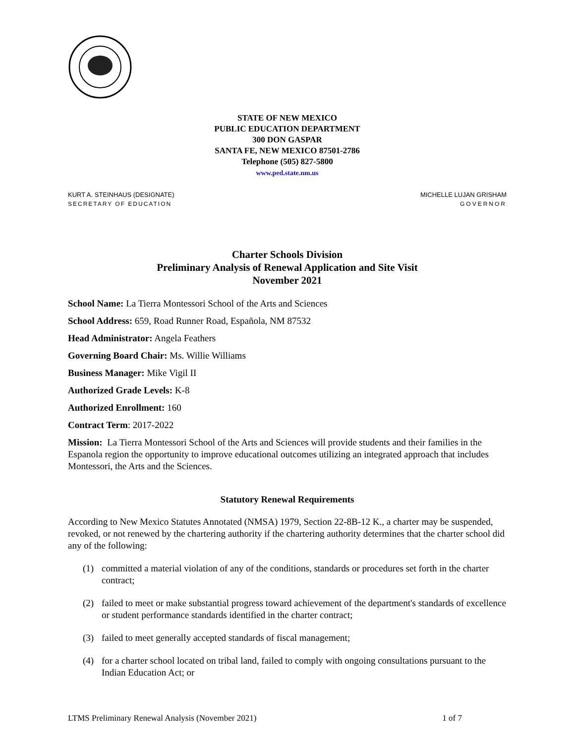STATE OF NEW MEXICO
PUBLIC EDUCATION DEPARTMENT
300 DON GASPAR
SANTA FE, NEW MEXICO 87501-2786
Telephone (505) 827-5800
www.ped.state.nm.us
KURT A. STEINHAUS (DESIGNATE)
SECRETARY OF EDUCATION
MICHELLE LUJAN GRISHAM
GOVERNOR
Charter Schools Division
Preliminary Analysis of Renewal Application and Site Visit
November 2021
School Name: La Tierra Montessori School of the Arts and Sciences
School Address: 659, Road Runner Road, Española, NM 87532
Head Administrator: Angela Feathers
Governing Board Chair: Ms. Willie Williams
Business Manager: Mike Vigil II
Authorized Grade Levels: K-8
Authorized Enrollment: 160
Contract Term: 2017-2022
Mission: La Tierra Montessori School of the Arts and Sciences will provide students and their families in the Espanola region the opportunity to improve educational outcomes utilizing an integrated approach that includes Montessori, the Arts and the Sciences.
Statutory Renewal Requirements
According to New Mexico Statutes Annotated (NMSA) 1979, Section 22-8B-12 K., a charter may be suspended, revoked, or not renewed by the chartering authority if the chartering authority determines that the charter school did any of the following:
(1) committed a material violation of any of the conditions, standards or procedures set forth in the charter contract;
(2) failed to meet or make substantial progress toward achievement of the department's standards of excellence or student performance standards identified in the charter contract;
(3) failed to meet generally accepted standards of fiscal management;
(4) for a charter school located on tribal land, failed to comply with ongoing consultations pursuant to the Indian Education Act; or
LTMS Preliminary Renewal Analysis (November 2021) 1 of 7